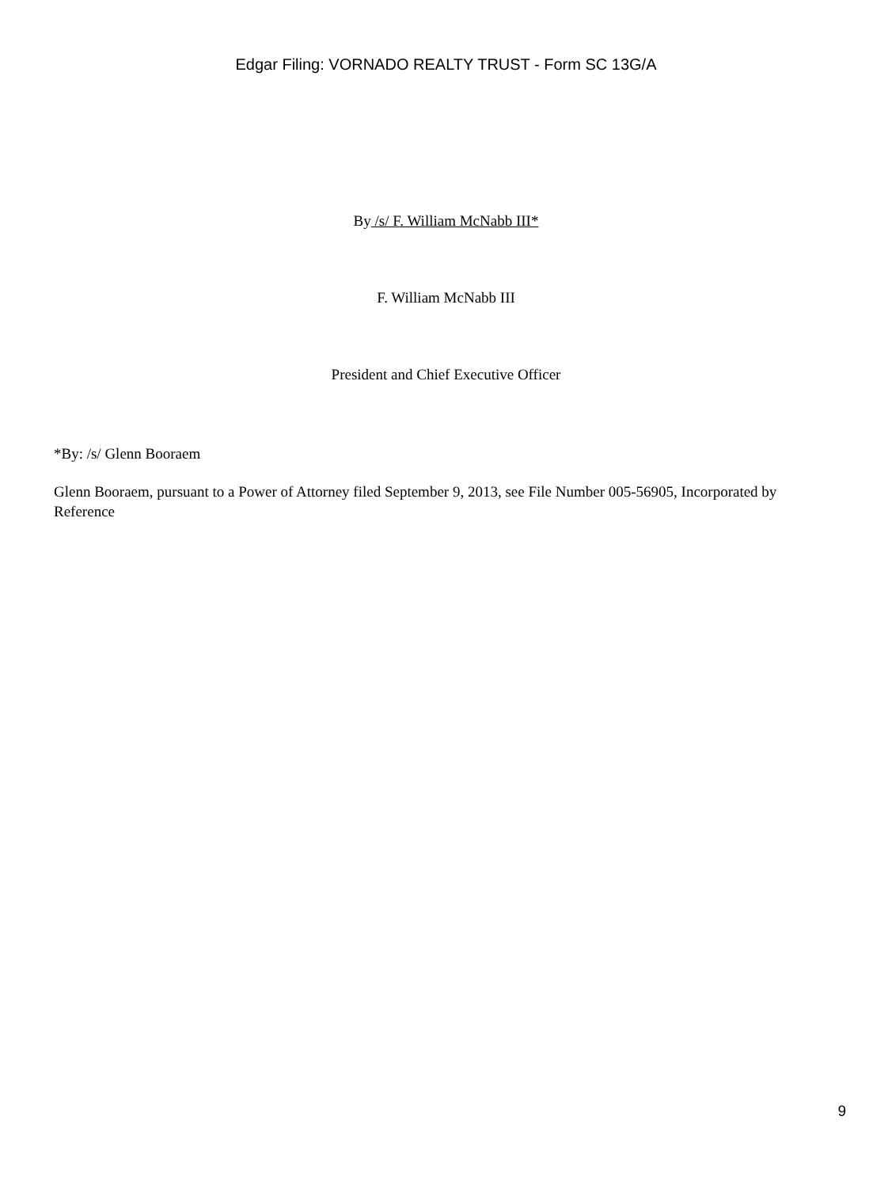Edgar Filing: VORNADO REALTY TRUST - Form SC 13G/A
By /s/ F. William McNabb III*
F. William McNabb III
President and Chief Executive Officer
*By: /s/ Glenn Booraem
Glenn Booraem, pursuant to a Power of Attorney filed September 9, 2013, see File Number 005-56905, Incorporated by Reference
9